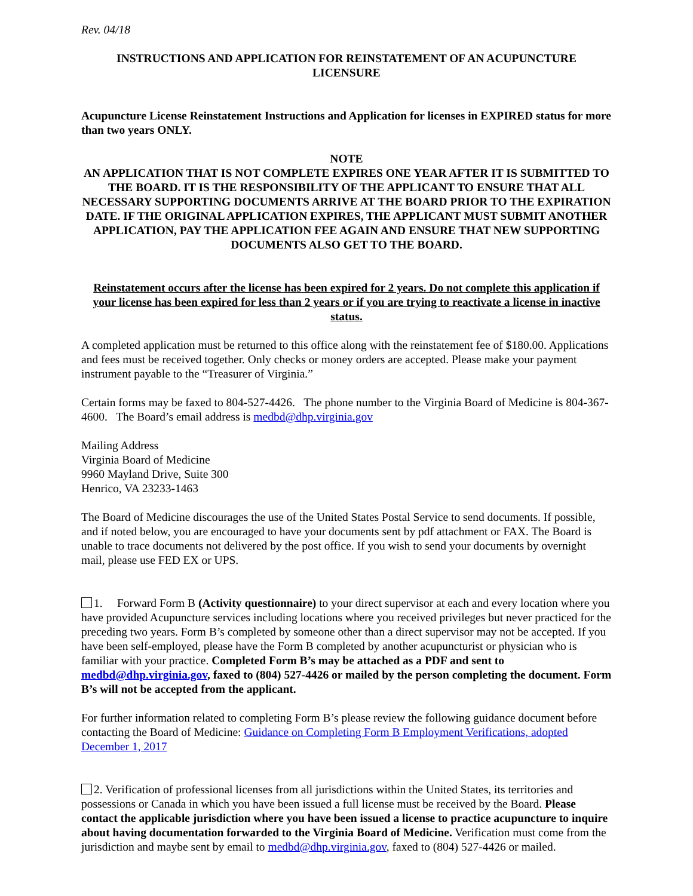Rev. 04/18
INSTRUCTIONS AND APPLICATION FOR REINSTATEMENT OF AN ACUPUNCTURE LICENSURE
Acupuncture License Reinstatement Instructions and Application for licenses in EXPIRED status for more than two years ONLY.
NOTE
AN APPLICATION THAT IS NOT COMPLETE EXPIRES ONE YEAR AFTER IT IS SUBMITTED TO THE BOARD. IT IS THE RESPONSIBILITY OF THE APPLICANT TO ENSURE THAT ALL NECESSARY SUPPORTING DOCUMENTS ARRIVE AT THE BOARD PRIOR TO THE EXPIRATION DATE. IF THE ORIGINAL APPLICATION EXPIRES, THE APPLICANT MUST SUBMIT ANOTHER APPLICATION, PAY THE APPLICATION FEE AGAIN AND ENSURE THAT NEW SUPPORTING DOCUMENTS ALSO GET TO THE BOARD.
Reinstatement occurs after the license has been expired for 2 years. Do not complete this application if your license has been expired for less than 2 years or if you are trying to reactivate a license in inactive status.
A completed application must be returned to this office along with the reinstatement fee of $180.00. Applications and fees must be received together. Only checks or money orders are accepted. Please make your payment instrument payable to the “Treasurer of Virginia.”
Certain forms may be faxed to 804-527-4426. The phone number to the Virginia Board of Medicine is 804-367-4600. The Board’s email address is medbd@dhp.virginia.gov
Mailing Address
Virginia Board of Medicine
9960 Mayland Drive, Suite 300
Henrico, VA 23233-1463
The Board of Medicine discourages the use of the United States Postal Service to send documents. If possible, and if noted below, you are encouraged to have your documents sent by pdf attachment or FAX. The Board is unable to trace documents not delivered by the post office. If you wish to send your documents by overnight mail, please use FED EX or UPS.
1. Forward Form B (Activity questionnaire) to your direct supervisor at each and every location where you have provided Acupuncture services including locations where you received privileges but never practiced for the preceding two years. Form B’s completed by someone other than a direct supervisor may not be accepted. If you have been self-employed, please have the Form B completed by another acupuncturist or physician who is familiar with your practice. Completed Form B’s may be attached as a PDF and sent to medbd@dhp.virginia.gov, faxed to (804) 527-4426 or mailed by the person completing the document. Form B’s will not be accepted from the applicant.
For further information related to completing Form B’s please review the following guidance document before contacting the Board of Medicine: Guidance on Completing Form B Employment Verifications, adopted December 1, 2017
2. Verification of professional licenses from all jurisdictions within the United States, its territories and possessions or Canada in which you have been issued a full license must be received by the Board. Please contact the applicable jurisdiction where you have been issued a license to practice acupuncture to inquire about having documentation forwarded to the Virginia Board of Medicine. Verification must come from the jurisdiction and maybe sent by email to medbd@dhp.virginia.gov, faxed to (804) 527-4426 or mailed.